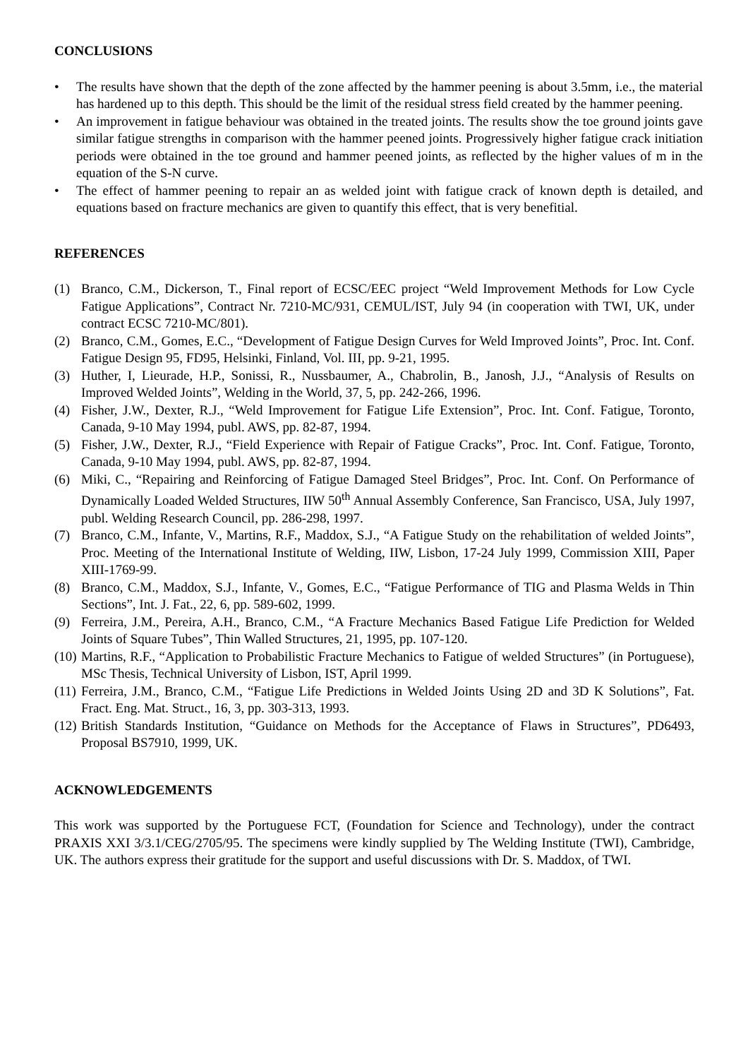CONCLUSIONS
• The results have shown that the depth of the zone affected by the hammer peening is about 3.5mm, i.e., the material has hardened up to this depth. This should be the limit of the residual stress field created by the hammer peening.
• An improvement in fatigue behaviour was obtained in the treated joints. The results show the toe ground joints gave similar fatigue strengths in comparison with the hammer peened joints. Progressively higher fatigue crack initiation periods were obtained in the toe ground and hammer peened joints, as reflected by the higher values of m in the equation of the S-N curve.
• The effect of hammer peening to repair an as welded joint with fatigue crack of known depth is detailed, and equations based on fracture mechanics are given to quantify this effect, that is very benefitial.
REFERENCES
(1) Branco, C.M., Dickerson, T., Final report of ECSC/EEC project “Weld Improvement Methods for Low Cycle Fatigue Applications”, Contract Nr. 7210-MC/931, CEMUL/IST, July 94 (in cooperation with TWI, UK, under contract ECSC 7210-MC/801).
(2) Branco, C.M., Gomes, E.C., “Development of Fatigue Design Curves for Weld Improved Joints”, Proc. Int. Conf. Fatigue Design 95, FD95, Helsinki, Finland, Vol. III, pp. 9-21, 1995.
(3) Huther, I, Lieurade, H.P., Sonissi, R., Nussbaumer, A., Chabrolin, B., Janosh, J.J., “Analysis of Results on Improved Welded Joints”, Welding in the World, 37, 5, pp. 242-266, 1996.
(4) Fisher, J.W., Dexter, R.J., “Weld Improvement for Fatigue Life Extension”, Proc. Int. Conf. Fatigue, Toronto, Canada, 9-10 May 1994, publ. AWS, pp. 82-87, 1994.
(5) Fisher, J.W., Dexter, R.J., “Field Experience with Repair of Fatigue Cracks”, Proc. Int. Conf. Fatigue, Toronto, Canada, 9-10 May 1994, publ. AWS, pp. 82-87, 1994.
(6) Miki, C., “Repairing and Reinforcing of Fatigue Damaged Steel Bridges”, Proc. Int. Conf. On Performance of Dynamically Loaded Welded Structures, IIW 50<sup>th</sup> Annual Assembly Conference, San Francisco, USA, July 1997, publ. Welding Research Council, pp. 286-298, 1997.
(7) Branco, C.M., Infante, V., Martins, R.F., Maddox, S.J., “A Fatigue Study on the rehabilitation of welded Joints”, Proc. Meeting of the International Institute of Welding, IIW, Lisbon, 17-24 July 1999, Commission XIII, Paper XIII-1769-99.
(8) Branco, C.M., Maddox, S.J., Infante, V., Gomes, E.C., “Fatigue Performance of TIG and Plasma Welds in Thin Sections”, Int. J. Fat., 22, 6, pp. 589-602, 1999.
(9) Ferreira, J.M., Pereira, A.H., Branco, C.M., “A Fracture Mechanics Based Fatigue Life Prediction for Welded Joints of Square Tubes”, Thin Walled Structures, 21, 1995, pp. 107-120.
(10) Martins, R.F., “Application to Probabilistic Fracture Mechanics to Fatigue of welded Structures” (in Portuguese), MSc Thesis, Technical University of Lisbon, IST, April 1999.
(11) Ferreira, J.M., Branco, C.M., “Fatigue Life Predictions in Welded Joints Using 2D and 3D K Solutions”, Fat. Fract. Eng. Mat. Struct., 16, 3, pp. 303-313, 1993.
(12) British Standards Institution, “Guidance on Methods for the Acceptance of Flaws in Structures”, PD6493, Proposal BS7910, 1999, UK.
ACKNOWLEDGEMENTS
This work was supported by the Portuguese FCT, (Foundation for Science and Technology), under the contract PRAXIS XXI 3/3.1/CEG/2705/95. The specimens were kindly supplied by The Welding Institute (TWI), Cambridge, UK. The authors express their gratitude for the support and useful discussions with Dr. S. Maddox, of TWI.